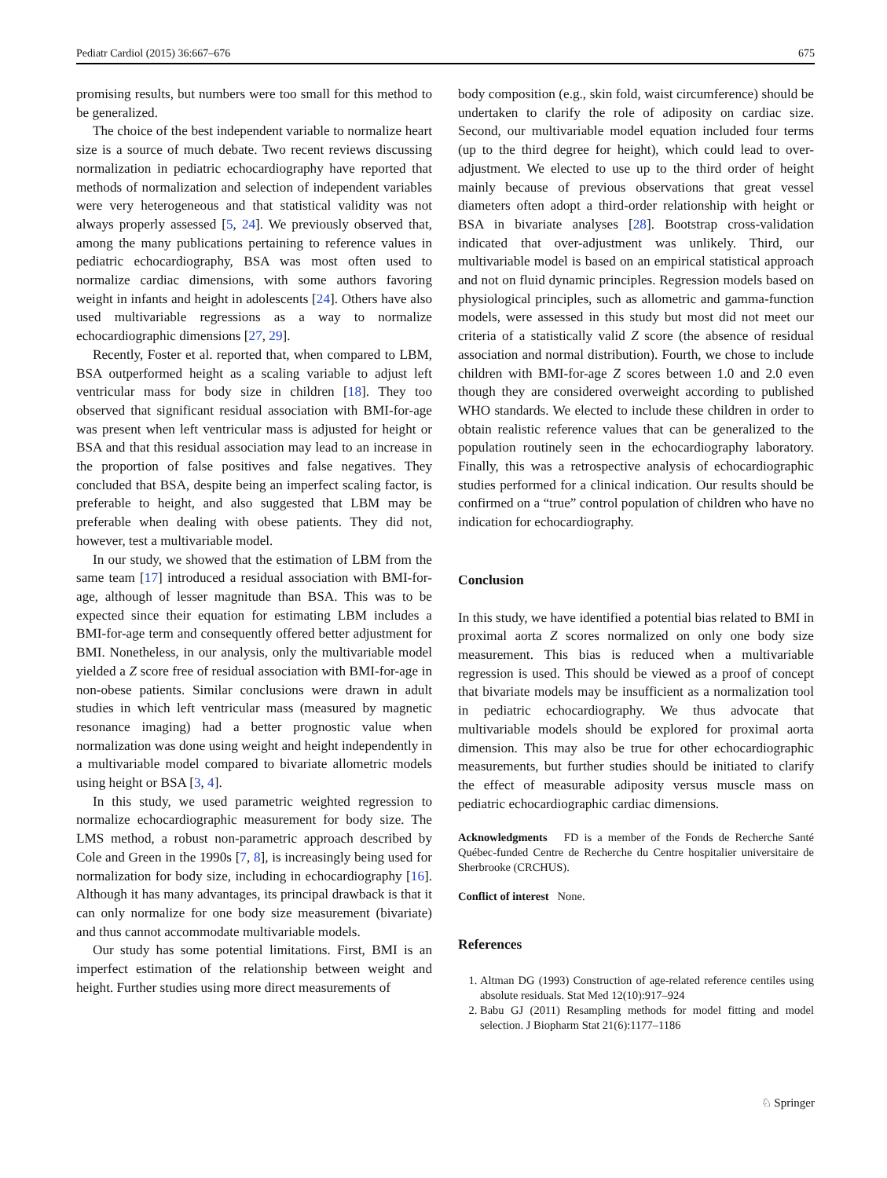Pediatr Cardiol (2015) 36:667–676 675
promising results, but numbers were too small for this method to be generalized.
The choice of the best independent variable to normalize heart size is a source of much debate. Two recent reviews discussing normalization in pediatric echocardiography have reported that methods of normalization and selection of independent variables were very heterogeneous and that statistical validity was not always properly assessed [5, 24]. We previously observed that, among the many publications pertaining to reference values in pediatric echocardiography, BSA was most often used to normalize cardiac dimensions, with some authors favoring weight in infants and height in adolescents [24]. Others have also used multivariable regressions as a way to normalize echocardiographic dimensions [27, 29].
Recently, Foster et al. reported that, when compared to LBM, BSA outperformed height as a scaling variable to adjust left ventricular mass for body size in children [18]. They too observed that significant residual association with BMI-for-age was present when left ventricular mass is adjusted for height or BSA and that this residual association may lead to an increase in the proportion of false positives and false negatives. They concluded that BSA, despite being an imperfect scaling factor, is preferable to height, and also suggested that LBM may be preferable when dealing with obese patients. They did not, however, test a multivariable model.
In our study, we showed that the estimation of LBM from the same team [17] introduced a residual association with BMI-for-age, although of lesser magnitude than BSA. This was to be expected since their equation for estimating LBM includes a BMI-for-age term and consequently offered better adjustment for BMI. Nonetheless, in our analysis, only the multivariable model yielded a Z score free of residual association with BMI-for-age in non-obese patients. Similar conclusions were drawn in adult studies in which left ventricular mass (measured by magnetic resonance imaging) had a better prognostic value when normalization was done using weight and height independently in a multivariable model compared to bivariate allometric models using height or BSA [3, 4].
In this study, we used parametric weighted regression to normalize echocardiographic measurement for body size. The LMS method, a robust non-parametric approach described by Cole and Green in the 1990s [7, 8], is increasingly being used for normalization for body size, including in echocardiography [16]. Although it has many advantages, its principal drawback is that it can only normalize for one body size measurement (bivariate) and thus cannot accommodate multivariable models.
Our study has some potential limitations. First, BMI is an imperfect estimation of the relationship between weight and height. Further studies using more direct measurements of
body composition (e.g., skin fold, waist circumference) should be undertaken to clarify the role of adiposity on cardiac size. Second, our multivariable model equation included four terms (up to the third degree for height), which could lead to over-adjustment. We elected to use up to the third order of height mainly because of previous observations that great vessel diameters often adopt a third-order relationship with height or BSA in bivariate analyses [28]. Bootstrap cross-validation indicated that over-adjustment was unlikely. Third, our multivariable model is based on an empirical statistical approach and not on fluid dynamic principles. Regression models based on physiological principles, such as allometric and gamma-function models, were assessed in this study but most did not meet our criteria of a statistically valid Z score (the absence of residual association and normal distribution). Fourth, we chose to include children with BMI-for-age Z scores between 1.0 and 2.0 even though they are considered overweight according to published WHO standards. We elected to include these children in order to obtain realistic reference values that can be generalized to the population routinely seen in the echocardiography laboratory. Finally, this was a retrospective analysis of echocardiographic studies performed for a clinical indication. Our results should be confirmed on a “true” control population of children who have no indication for echocardiography.
Conclusion
In this study, we have identified a potential bias related to BMI in proximal aorta Z scores normalized on only one body size measurement. This bias is reduced when a multivariable regression is used. This should be viewed as a proof of concept that bivariate models may be insufficient as a normalization tool in pediatric echocardiography. We thus advocate that multivariable models should be explored for proximal aorta dimension. This may also be true for other echocardiographic measurements, but further studies should be initiated to clarify the effect of measurable adiposity versus muscle mass on pediatric echocardiographic cardiac dimensions.
Acknowledgments FD is a member of the Fonds de Recherche Santé Québec-funded Centre de Recherche du Centre hospitalier universitaire de Sherbrooke (CRCHUS).
Conflict of interest None.
References
1. Altman DG (1993) Construction of age-related reference centiles using absolute residuals. Stat Med 12(10):917–924
2. Babu GJ (2011) Resampling methods for model fitting and model selection. J Biopharm Stat 21(6):1177–1186
♘ Springer